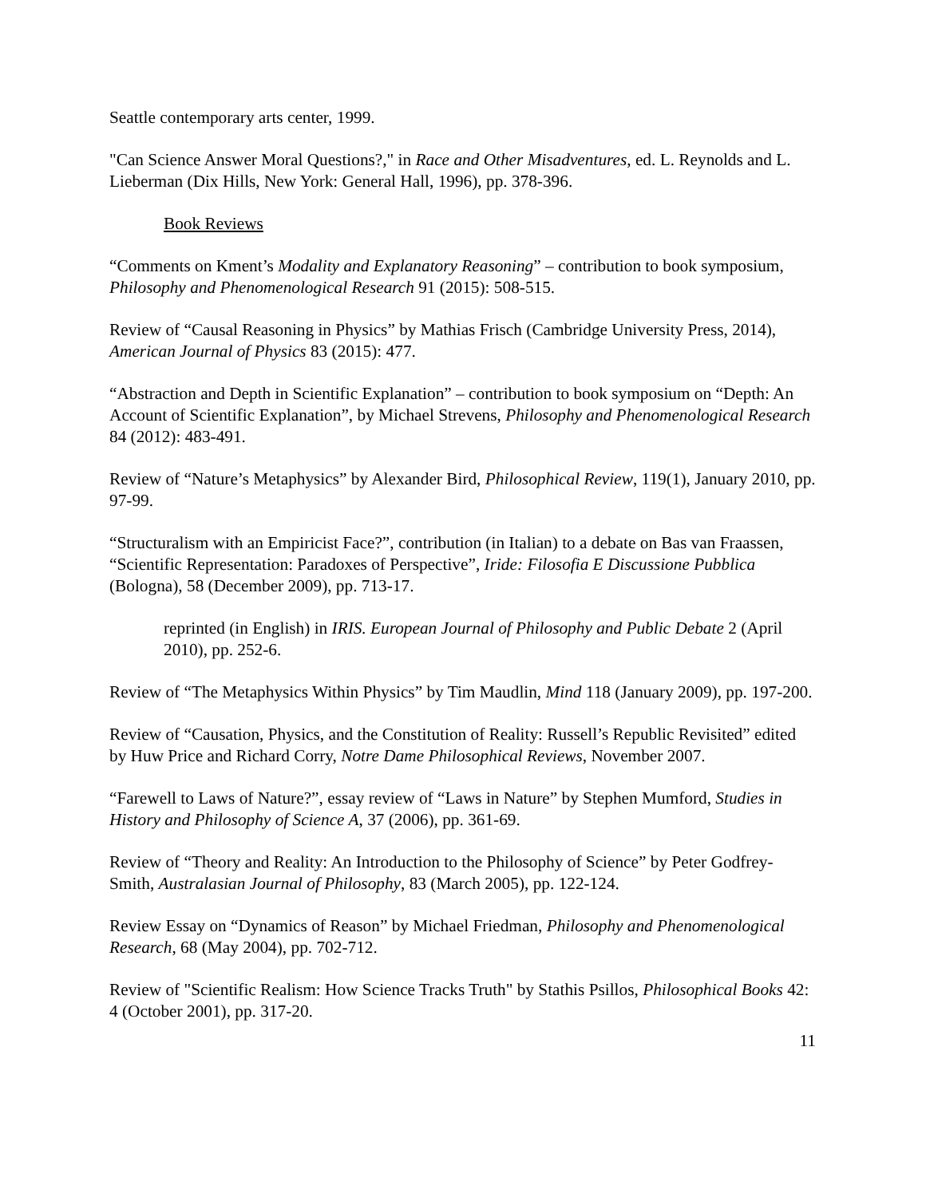Seattle contemporary arts center, 1999.
"Can Science Answer Moral Questions?," in Race and Other Misadventures, ed. L. Reynolds and L. Lieberman (Dix Hills, New York: General Hall, 1996), pp. 378-396.
Book Reviews
“Comments on Kment’s Modality and Explanatory Reasoning” – contribution to book symposium, Philosophy and Phenomenological Research 91 (2015): 508-515.
Review of “Causal Reasoning in Physics” by Mathias Frisch (Cambridge University Press, 2014), American Journal of Physics 83 (2015): 477.
“Abstraction and Depth in Scientific Explanation” – contribution to book symposium on “Depth: An Account of Scientific Explanation”, by Michael Strevens, Philosophy and Phenomenological Research 84 (2012): 483-491.
Review of “Nature’s Metaphysics” by Alexander Bird, Philosophical Review, 119(1), January 2010, pp. 97-99.
“Structuralism with an Empiricist Face?”, contribution (in Italian) to a debate on Bas van Fraassen, “Scientific Representation: Paradoxes of Perspective”, Iride: Filosofia E Discussione Pubblica (Bologna), 58 (December 2009), pp. 713-17.
reprinted (in English) in IRIS. European Journal of Philosophy and Public Debate 2 (April 2010), pp. 252-6.
Review of “The Metaphysics Within Physics” by Tim Maudlin, Mind 118 (January 2009), pp. 197-200.
Review of “Causation, Physics, and the Constitution of Reality: Russell’s Republic Revisited” edited by Huw Price and Richard Corry, Notre Dame Philosophical Reviews, November 2007.
“Farewell to Laws of Nature?”, essay review of “Laws in Nature” by Stephen Mumford, Studies in History and Philosophy of Science A, 37 (2006), pp. 361-69.
Review of “Theory and Reality: An Introduction to the Philosophy of Science” by Peter Godfrey-Smith, Australasian Journal of Philosophy, 83 (March 2005), pp. 122-124.
Review Essay on “Dynamics of Reason” by Michael Friedman, Philosophy and Phenomenological Research, 68 (May 2004), pp. 702-712.
Review of "Scientific Realism: How Science Tracks Truth" by Stathis Psillos, Philosophical Books 42: 4 (October 2001), pp. 317-20.
11